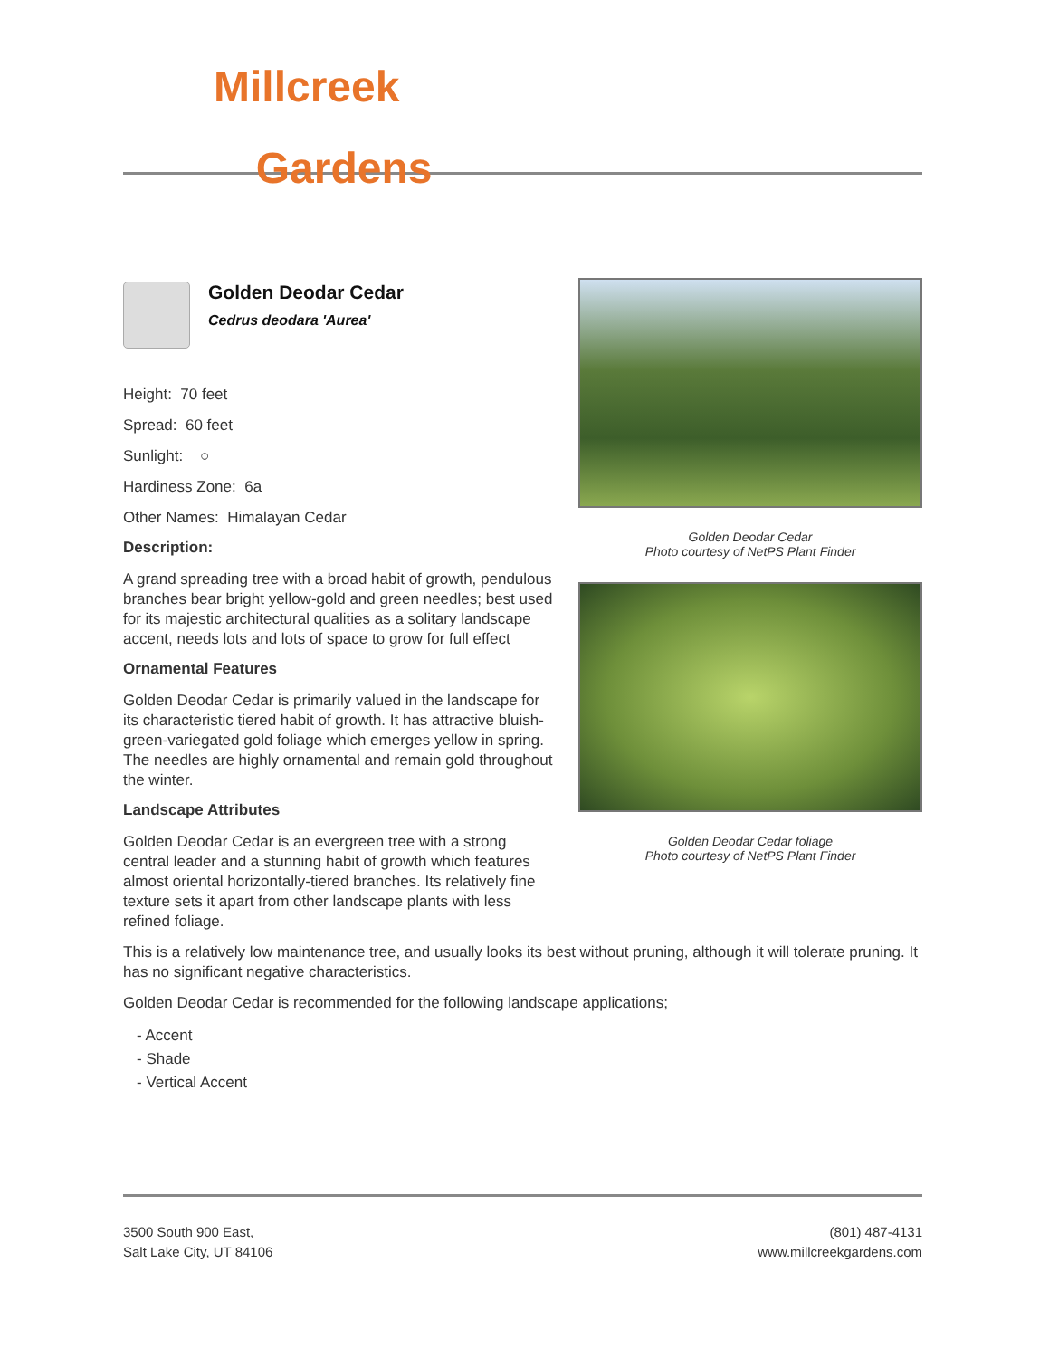Millcreek
Gardens
Golden Deodar Cedar
Cedrus deodara 'Aurea'
Height: 70 feet
Spread: 60 feet
Sunlight: ○
Hardiness Zone: 6a
Other Names: Himalayan Cedar
Description:
A grand spreading tree with a broad habit of growth, pendulous branches bear bright yellow-gold and green needles; best used for its majestic architectural qualities as a solitary landscape accent, needs lots and lots of space to grow for full effect
Ornamental Features
Golden Deodar Cedar is primarily valued in the landscape for its characteristic tiered habit of growth. It has attractive bluish-green-variegated gold foliage which emerges yellow in spring. The needles are highly ornamental and remain gold throughout the winter.
Landscape Attributes
Golden Deodar Cedar is an evergreen tree with a strong central leader and a stunning habit of growth which features almost oriental horizontally-tiered branches. Its relatively fine texture sets it apart from other landscape plants with less refined foliage.
Golden Deodar Cedar
Photo courtesy of NetPS Plant Finder
Golden Deodar Cedar foliage
Photo courtesy of NetPS Plant Finder
This is a relatively low maintenance tree, and usually looks its best without pruning, although it will tolerate pruning. It has no significant negative characteristics.
Golden Deodar Cedar is recommended for the following landscape applications;
- Accent
- Shade
- Vertical Accent
3500 South 900 East,
Salt Lake City, UT 84106
(801) 487-4131
www.millcreekgardens.com